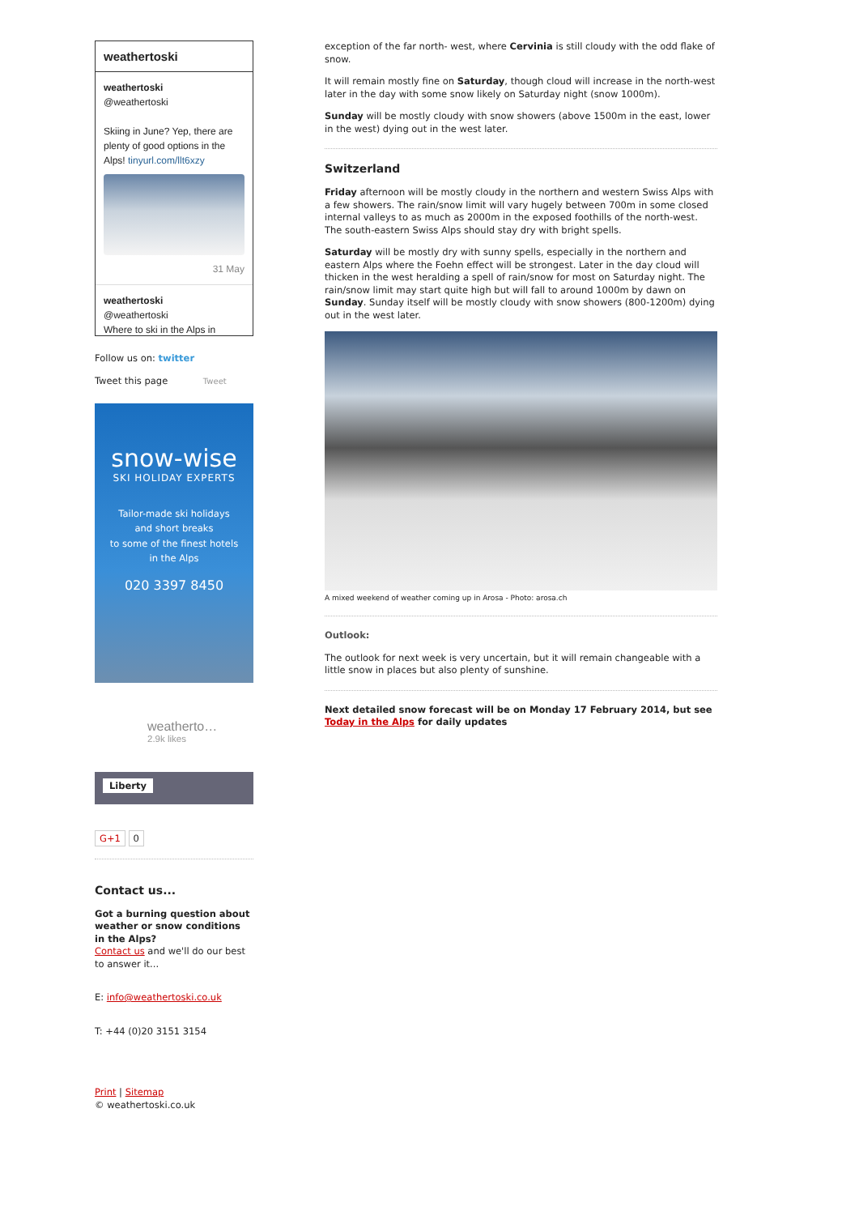weathertoski
weathertoski
@weathertoski
Skiing in June? Yep, there are plenty of good options in the Alps! tinyurl.com/llt6xzy
31 May
weathertoski
@weathertoski
Where to ski in the Alps in
Follow us on: twitter
Tweet this page Tweet
snow-wise
SKI HOLIDAY EXPERTS
Tailor-made ski holidays
and short breaks
to some of the finest hotels
in the Alps
020 3397 8450
weatherto…
2.9k likes
Liberty
G+1 0
Contact us...
Got a burning question about weather or snow conditions in the Alps?
Contact us and we'll do our best to answer it...
E: info@weathertoski.co.uk
T: +44 (0)20 3151 3154
Print | Sitemap
© weathertoski.co.uk
exception of the far north- west, where Cervinia is still cloudy with the odd flake of snow.
It will remain mostly fine on Saturday, though cloud will increase in the north-west later in the day with some snow likely on Saturday night (snow 1000m).
Sunday will be mostly cloudy with snow showers (above 1500m in the east, lower in the west) dying out in the west later.
Switzerland
Friday afternoon will be mostly cloudy in the northern and western Swiss Alps with a few showers. The rain/snow limit will vary hugely between 700m in some closed internal valleys to as much as 2000m in the exposed foothills of the north-west. The south-eastern Swiss Alps should stay dry with bright spells.
Saturday will be mostly dry with sunny spells, especially in the northern and eastern Alps where the Foehn effect will be strongest. Later in the day cloud will thicken in the west heralding a spell of rain/snow for most on Saturday night. The rain/snow limit may start quite high but will fall to around 1000m by dawn on Sunday. Sunday itself will be mostly cloudy with snow showers (800-1200m) dying out in the west later.
A mixed weekend of weather coming up in Arosa - Photo: arosa.ch
Outlook:
The outlook for next week is very uncertain, but it will remain changeable with a little snow in places but also plenty of sunshine.
Next detailed snow forecast will be on Monday 17 February 2014, but see Today in the Alps for daily updates